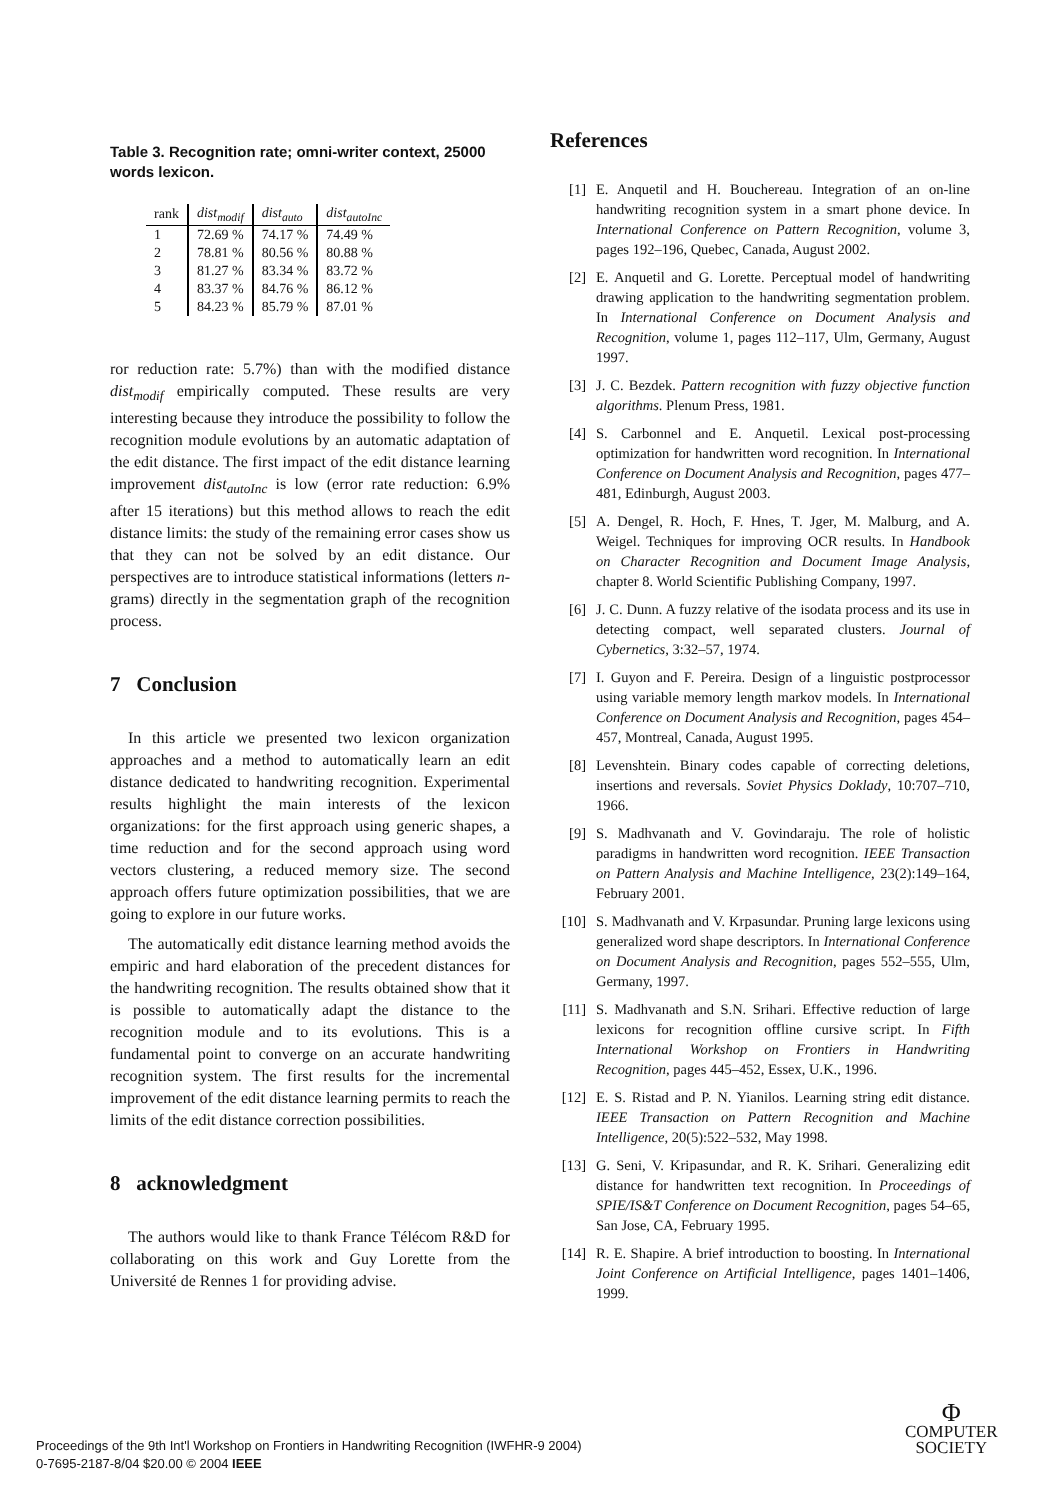Table 3. Recognition rate; omni-writer context, 25000 words lexicon.
| rank | dist<sub>modif</sub> | dist<sub>auto</sub> | dist<sub>autoInc</sub> |
| --- | --- | --- | --- |
| 1 | 72.69 % | 74.17 % | 74.49 % |
| 2 | 78.81 % | 80.56 % | 80.88 % |
| 3 | 81.27 % | 83.34 % | 83.72 % |
| 4 | 83.37 % | 84.76 % | 86.12 % |
| 5 | 84.23 % | 85.79 % | 87.01 % |
ror reduction rate: 5.7%) than with the modified distance dist<sub>modif</sub> empirically computed. These results are very interesting because they introduce the possibility to follow the recognition module evolutions by an automatic adaptation of the edit distance. The first impact of the edit distance learning improvement dist<sub>autoInc</sub> is low (error rate reduction: 6.9% after 15 iterations) but this method allows to reach the edit distance limits: the study of the remaining error cases show us that they can not be solved by an edit distance. Our perspectives are to introduce statistical informations (letters n-grams) directly in the segmentation graph of the recognition process.
7 Conclusion
In this article we presented two lexicon organization approaches and a method to automatically learn an edit distance dedicated to handwriting recognition. Experimental results highlight the main interests of the lexicon organizations: for the first approach using generic shapes, a time reduction and for the second approach using word vectors clustering, a reduced memory size. The second approach offers future optimization possibilities, that we are going to explore in our future works.
The automatically edit distance learning method avoids the empiric and hard elaboration of the precedent distances for the handwriting recognition. The results obtained show that it is possible to automatically adapt the distance to the recognition module and to its evolutions. This is a fundamental point to converge on an accurate handwriting recognition system. The first results for the incremental improvement of the edit distance learning permits to reach the limits of the edit distance correction possibilities.
8 acknowledgment
The authors would like to thank France Télécom R&D for collaborating on this work and Guy Lorette from the Université de Rennes 1 for providing advise.
References
[1] E. Anquetil and H. Bouchereau. Integration of an on-line handwriting recognition system in a smart phone device. In International Conference on Pattern Recognition, volume 3, pages 192–196, Quebec, Canada, August 2002.
[2] E. Anquetil and G. Lorette. Perceptual model of handwriting drawing application to the handwriting segmentation problem. In International Conference on Document Analysis and Recognition, volume 1, pages 112–117, Ulm, Germany, August 1997.
[3] J. C. Bezdek. Pattern recognition with fuzzy objective function algorithms. Plenum Press, 1981.
[4] S. Carbonnel and E. Anquetil. Lexical post-processing optimization for handwritten word recognition. In International Conference on Document Analysis and Recognition, pages 477–481, Edinburgh, August 2003.
[5] A. Dengel, R. Hoch, F. Hnes, T. Jger, M. Malburg, and A. Weigel. Techniques for improving OCR results. In Handbook on Character Recognition and Document Image Analysis, chapter 8. World Scientific Publishing Company, 1997.
[6] J. C. Dunn. A fuzzy relative of the isodata process and its use in detecting compact, well separated clusters. Journal of Cybernetics, 3:32–57, 1974.
[7] I. Guyon and F. Pereira. Design of a linguistic postprocessor using variable memory length markov models. In International Conference on Document Analysis and Recognition, pages 454–457, Montreal, Canada, August 1995.
[8] Levenshtein. Binary codes capable of correcting deletions, insertions and reversals. Soviet Physics Doklady, 10:707–710, 1966.
[9] S. Madhvanath and V. Govindaraju. The role of holistic paradigms in handwritten word recognition. IEEE Transaction on Pattern Analysis and Machine Intelligence, 23(2):149–164, February 2001.
[10] S. Madhvanath and V. Krpasundar. Pruning large lexicons using generalized word shape descriptors. In International Conference on Document Analysis and Recognition, pages 552–555, Ulm, Germany, 1997.
[11] S. Madhvanath and S.N. Srihari. Effective reduction of large lexicons for recognition offline cursive script. In Fifth International Workshop on Frontiers in Handwriting Recognition, pages 445–452, Essex, U.K., 1996.
[12] E. S. Ristad and P. N. Yianilos. Learning string edit distance. IEEE Transaction on Pattern Recognition and Machine Intelligence, 20(5):522–532, May 1998.
[13] G. Seni, V. Kripasundar, and R. K. Srihari. Generalizing edit distance for handwritten text recognition. In Proceedings of SPIE/IS&T Conference on Document Recognition, pages 54–65, San Jose, CA, February 1995.
[14] R. E. Shapire. A brief introduction to boosting. In International Joint Conference on Artificial Intelligence, pages 1401–1406, 1999.
Proceedings of the 9th Int'l Workshop on Frontiers in Handwriting Recognition (IWFHR-9 2004)
0-7695-2187-8/04 $20.00 © 2004 IEEE
Φ
COMPUTER
SOCIETY